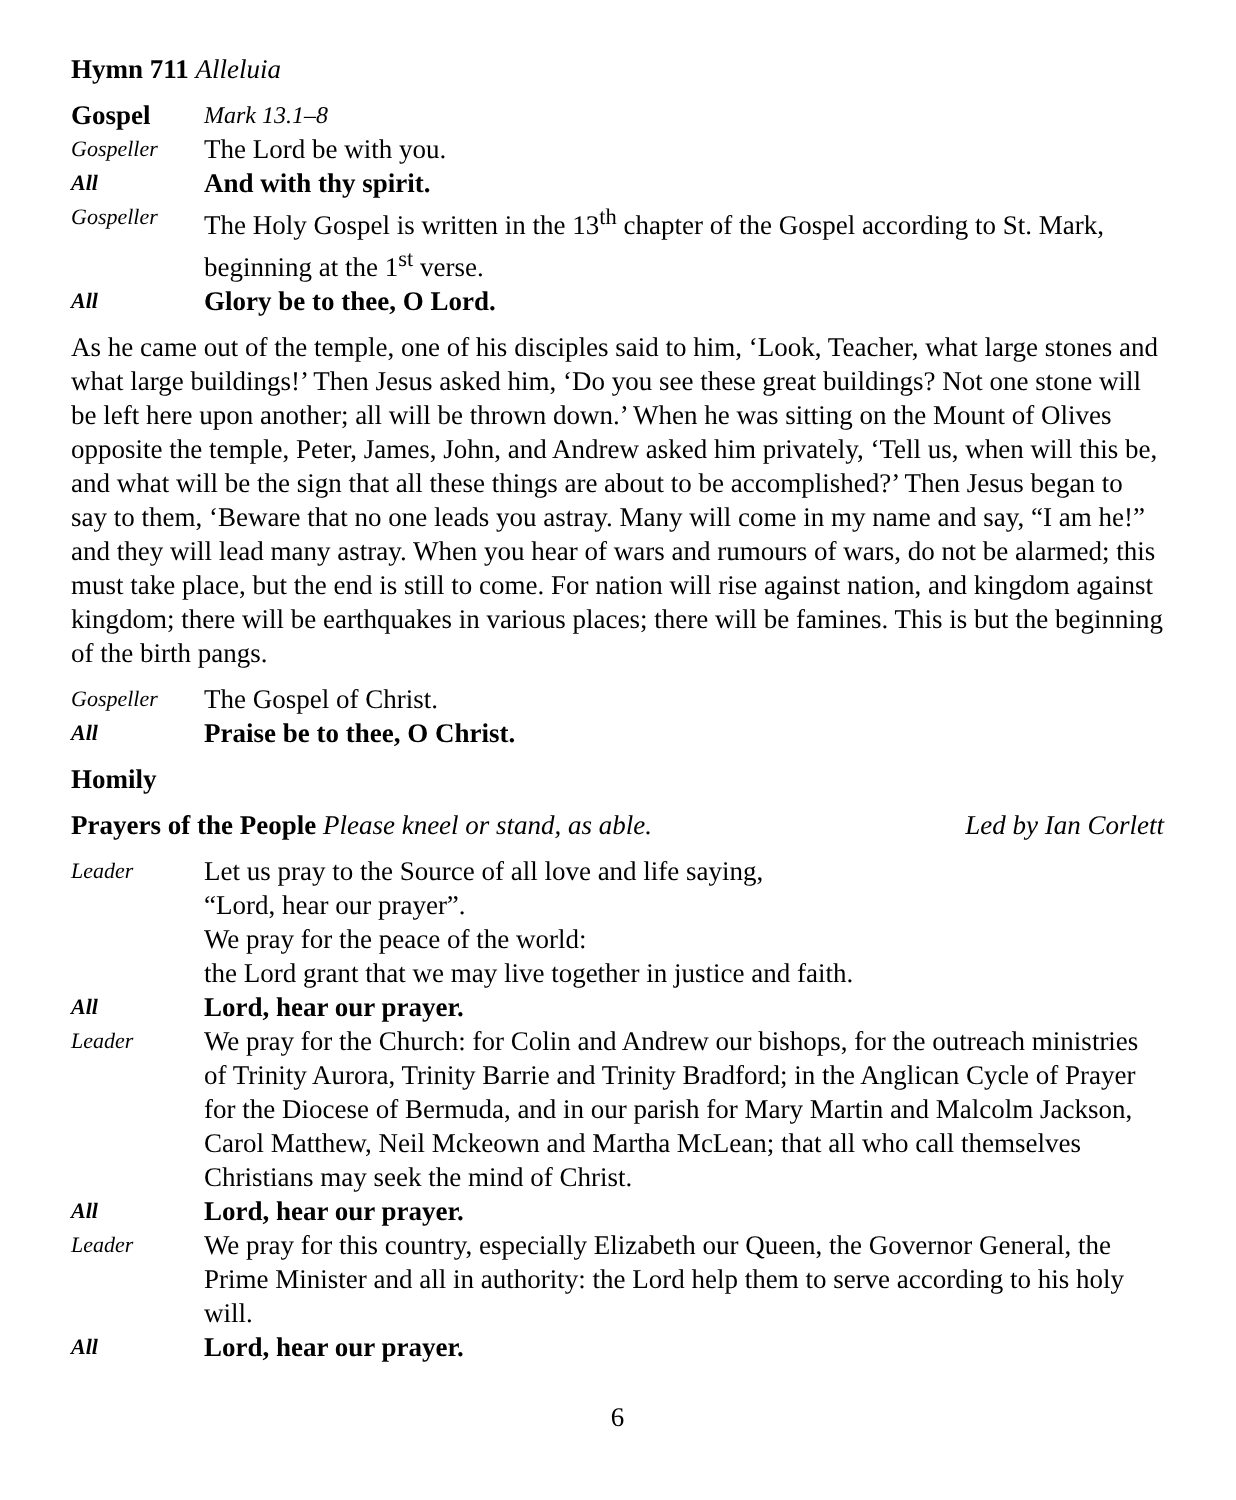Hymn 711 Alleluia
Gospel Mark 13.1–8
Gospeller The Lord be with you.
All And with thy spirit.
Gospeller The Holy Gospel is written in the 13<sup>th</sup> chapter of the Gospel according to St. Mark, beginning at the 1<sup>st</sup> verse.
All Glory be to thee, O Lord.
As he came out of the temple, one of his disciples said to him, ‘Look, Teacher, what large stones and what large buildings!’ Then Jesus asked him, ‘Do you see these great buildings? Not one stone will be left here upon another; all will be thrown down.’ When he was sitting on the Mount of Olives opposite the temple, Peter, James, John, and Andrew asked him privately, ‘Tell us, when will this be, and what will be the sign that all these things are about to be accomplished?’ Then Jesus began to say to them, ‘Beware that no one leads you astray. Many will come in my name and say, “I am he!” and they will lead many astray. When you hear of wars and rumours of wars, do not be alarmed; this must take place, but the end is still to come. For nation will rise against nation, and kingdom against kingdom; there will be earthquakes in various places; there will be famines. This is but the beginning of the birth pangs.
Gospeller The Gospel of Christ.
All Praise be to thee, O Christ.
Homily
Prayers of the People Please kneel or stand, as able. Led by Ian Corlett
Leader Let us pray to the Source of all love and life saying,
“Lord, hear our prayer”.
We pray for the peace of the world:
the Lord grant that we may live together in justice and faith.
All Lord, hear our prayer.
Leader We pray for the Church: for Colin and Andrew our bishops, for the outreach ministries of Trinity Aurora, Trinity Barrie and Trinity Bradford; in the Anglican Cycle of Prayer for the Diocese of Bermuda, and in our parish for Mary Martin and Malcolm Jackson, Carol Matthew, Neil Mckeown and Martha McLean; that all who call themselves Christians may seek the mind of Christ.
All Lord, hear our prayer.
Leader We pray for this country, especially Elizabeth our Queen, the Governor General, the Prime Minister and all in authority: the Lord help them to serve according to his holy will.
All Lord, hear our prayer.
6